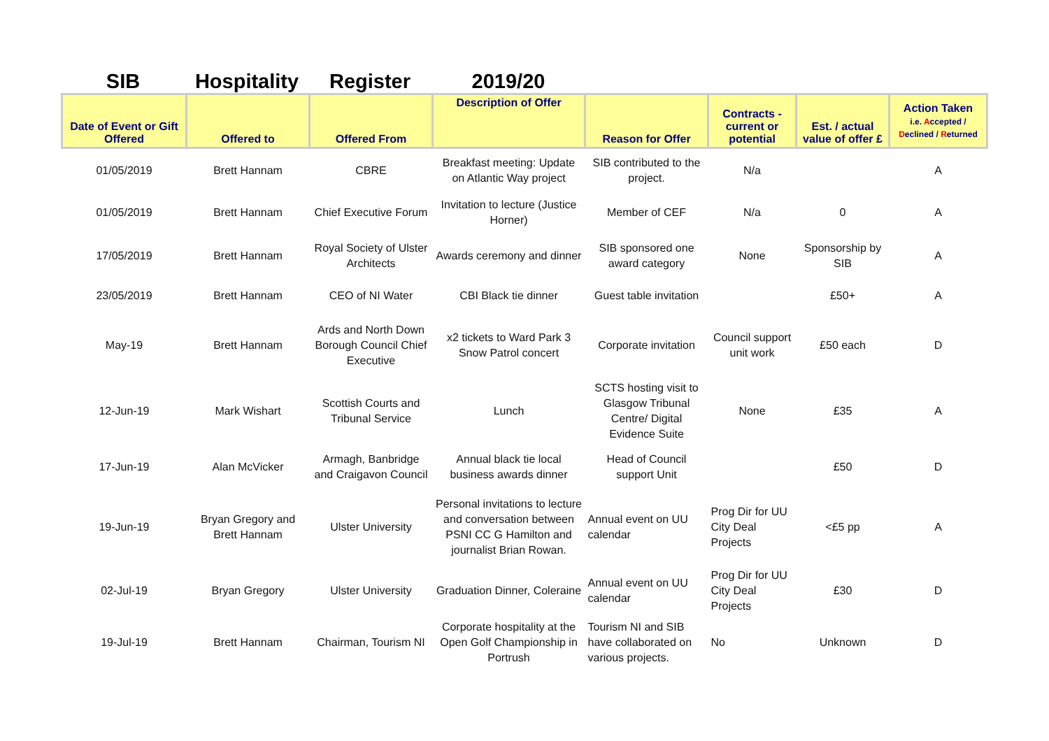SIB Hospitality Register 2019/20
| Date of Event or Gift Offered | Offered to | Offered From | Description of Offer | Reason for Offer | Contracts - current or potential | Est. / actual value of offer £ | Action Taken i.e. A ccepted / D eclined / R eturned |
| --- | --- | --- | --- | --- | --- | --- | --- |
| 01/05/2019 | Brett Hannam | CBRE | Breakfast meeting: Update on Atlantic Way project | SIB contributed to the project. | N/a | | A |
| 01/05/2019 | Brett Hannam | Chief Executive Forum | Invitation to lecture (Justice Horner) | Member of CEF | N/a | 0 | A |
| 17/05/2019 | Brett Hannam | Royal Society of Ulster Architects | Awards ceremony and dinner | SIB sponsored one award category | None | Sponsorship by SIB | A |
| 23/05/2019 | Brett Hannam | CEO of NI Water | CBI Black tie dinner | Guest table invitation | | £50+ | A |
| May-19 | Brett Hannam | Ards and North Down Borough Council Chief Executive | x2 tickets to Ward Park 3 Snow Patrol concert | Corporate invitation | Council support unit work | £50 each | D |
| 12-Jun-19 | Mark Wishart | Scottish Courts and Tribunal Service | Lunch | SCTS hosting visit to Glasgow Tribunal Centre/ Digital Evidence Suite | None | £35 | A |
| 17-Jun-19 | Alan McVicker | Armagh, Banbridge and Craigavon Council | Annual black tie local business awards dinner | Head of Council support Unit | | £50 | D |
| 19-Jun-19 | Bryan Gregory and Brett Hannam | Ulster University | Personal invitations to lecture and conversation between PSNI CC G Hamilton and journalist Brian Rowan. | Annual event on UU calendar | Prog Dir for UU City Deal Projects | <£5 pp | A |
| 02-Jul-19 | Bryan Gregory | Ulster University | Graduation Dinner, Coleraine | Annual event on UU calendar | Prog Dir for UU City Deal Projects | £30 | D |
| 19-Jul-19 | Brett Hannam | Chairman, Tourism NI | Corporate hospitality at the Open Golf Championship in Portrush | Tourism NI and SIB have collaborated on various projects. | No | Unknown | D |